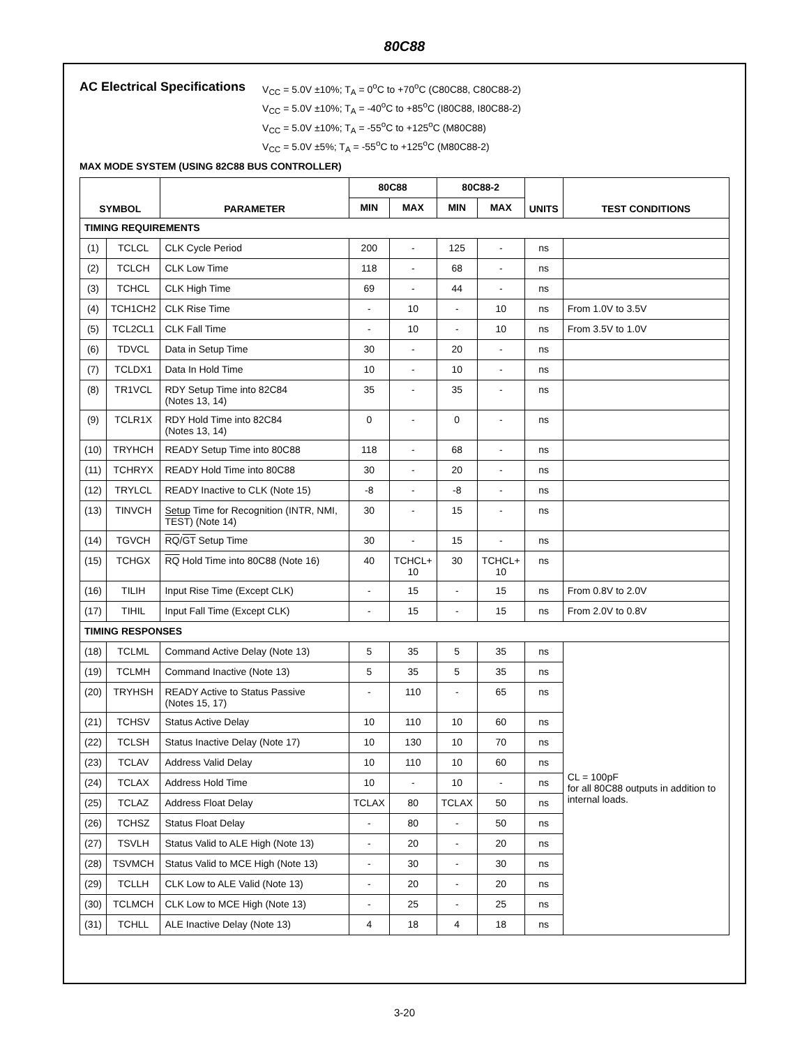80C88
AC Electrical Specifications
V<sub>CC</sub> = 5.0V ±10%; T<sub>A</sub> = 0<sup>o</sup>C to +70<sup>o</sup>C (C80C88, C80C88-2)
V<sub>CC</sub> = 5.0V ±10%; T<sub>A</sub> = -40<sup>o</sup>C to +85<sup>o</sup>C (I80C88, I80C88-2)
V<sub>CC</sub> = 5.0V ±10%; T<sub>A</sub> = -55<sup>o</sup>C to +125<sup>o</sup>C (M80C88)
V<sub>CC</sub> = 5.0V ±5%; T<sub>A</sub> = -55<sup>o</sup>C to +125<sup>o</sup>C (M80C88-2)
MAX MODE SYSTEM (USING 82C88 BUS CONTROLLER)
| SYMBOL | | PARAMETER | 80C88 | | 80C88-2 | | UNITS | TEST CONDITIONS |
| --- | --- | --- | --- | --- | --- | --- | --- | --- |
| | | | MIN | MAX | MIN | MAX | | |
| TIMING REQUIREMENTS | | | | | | | | |
| (1) | TCLCL | CLK Cycle Period | 200 | - | 125 | - | ns | |
| (2) | TCLCH | CLK Low Time | 118 | - | 68 | - | ns | |
| (3) | TCHCL | CLK High Time | 69 | - | 44 | - | ns | |
| (4) | TCH1CH2 | CLK Rise Time | - | 10 | - | 10 | ns | From 1.0V to 3.5V |
| (5) | TCL2CL1 | CLK Fall Time | - | 10 | - | 10 | ns | From 3.5V to 1.0V |
| (6) | TDVCL | Data in Setup Time | 30 | - | 20 | - | ns | |
| (7) | TCLDX1 | Data In Hold Time | 10 | - | 10 | - | ns | |
| (8) | TR1VCL | RDY Setup Time into 82C84 (Notes 13, 14) | 35 | - | 35 | - | ns | |
| (9) | TCLR1X | RDY Hold Time into 82C84 (Notes 13, 14) | 0 | - | 0 | - | ns | |
| (10) | TRYHCH | READY Setup Time into 80C88 | 118 | - | 68 | - | ns | |
| (11) | TCHRYX | READY Hold Time into 80C88 | 30 | - | 20 | - | ns | |
| (12) | TRYLCL | READY Inactive to CLK (Note 15) | -8 | - | -8 | - | ns | |
| (13) | TINVCH | Setup Time for Recognition (INTR, NMI, TEST ) (Note 14) | 30 | - | 15 | - | ns | |
| (14) | TGVCH | RQ / GT Setup Time | 30 | - | 15 | - | ns | |
| (15) | TCHGX | RQ Hold Time into 80C88 (Note 16) | 40 | TCHCL+ 10 | 30 | TCHCL+ 10 | ns | |
| (16) | TILIH | Input Rise Time (Except CLK) | - | 15 | - | 15 | ns | From 0.8V to 2.0V |
| (17) | TIHIL | Input Fall Time (Except CLK) | - | 15 | - | 15 | ns | From 2.0V to 0.8V |
| TIMING RESPONSES | | | | | | | | |
| (18) | TCLML | Command Active Delay (Note 13) | 5 | 35 | 5 | 35 | ns | CL = 100pF for all 80C88 outputs in addition to internal loads. |
| (19) | TCLMH | Command Inactive (Note 13) | 5 | 35 | 5 | 35 | ns | |
| (20) | TRYHSH | READY Active to Status Passive (Notes 15, 17) | - | 110 | - | 65 | ns | |
| (21) | TCHSV | Status Active Delay | 10 | 110 | 10 | 60 | ns | |
| (22) | TCLSH | Status Inactive Delay (Note 17) | 10 | 130 | 10 | 70 | ns | |
| (23) | TCLAV | Address Valid Delay | 10 | 110 | 10 | 60 | ns | |
| (24) | TCLAX | Address Hold Time | 10 | - | 10 | - | ns | |
| (25) | TCLAZ | Address Float Delay | TCLAX | 80 | TCLAX | 50 | ns | |
| (26) | TCHSZ | Status Float Delay | - | 80 | - | 50 | ns | |
| (27) | TSVLH | Status Valid to ALE High (Note 13) | - | 20 | - | 20 | ns | |
| (28) | TSVMCH | Status Valid to MCE High (Note 13) | - | 30 | - | 30 | ns | |
| (29) | TCLLH | CLK Low to ALE Valid (Note 13) | - | 20 | - | 20 | ns | |
| (30) | TCLMCH | CLK Low to MCE High (Note 13) | - | 25 | - | 25 | ns | |
| (31) | TCHLL | ALE Inactive Delay (Note 13) | 4 | 18 | 4 | 18 | ns | |
3-20